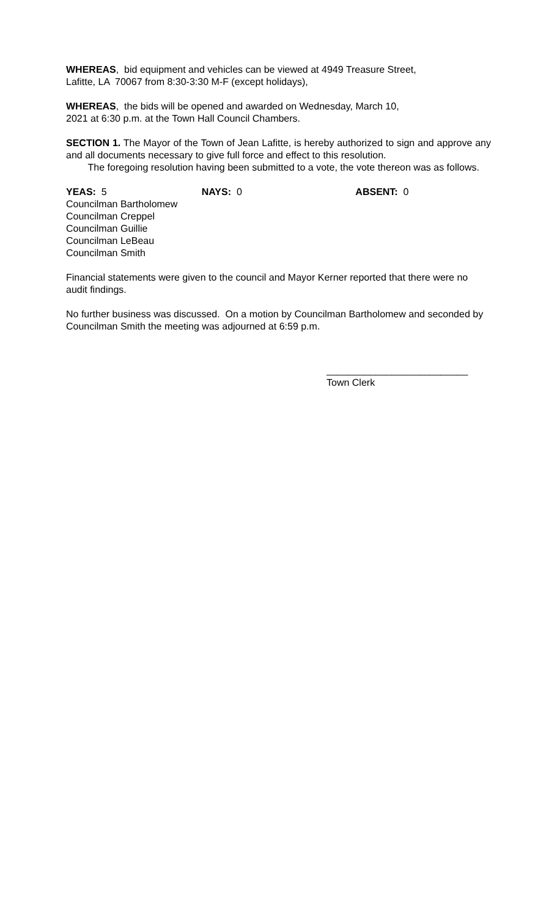WHEREAS, bid equipment and vehicles can be viewed at 4949 Treasure Street,
Lafitte, LA 70067 from 8:30-3:30 M-F (except holidays),
WHEREAS, the bids will be opened and awarded on Wednesday, March 10,
2021 at 6:30 p.m. at the Town Hall Council Chambers.
SECTION 1. The Mayor of the Town of Jean Lafitte, is hereby authorized to sign and approve any and all documents necessary to give full force and effect to this resolution.
The foregoing resolution having been submitted to a vote, the vote thereon was as follows.
YEAS: 5 NAYS: 0 ABSENT: 0
Councilman Bartholomew
Councilman Creppel
Councilman Guillie
Councilman LeBeau
Councilman Smith
Financial statements were given to the council and Mayor Kerner reported that there were no audit findings.
No further business was discussed. On a motion by Councilman Bartholomew and seconded by Councilman Smith the meeting was adjourned at 6:59 p.m.
__________________________
Town Clerk